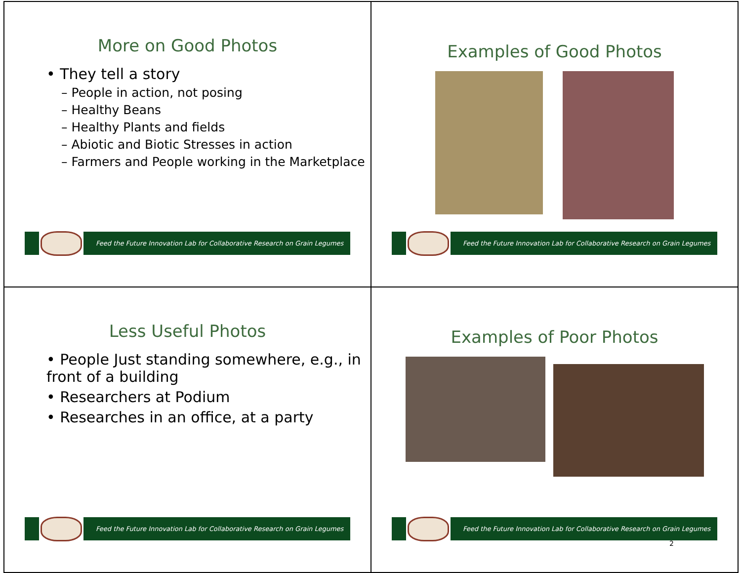More on Good Photos
• They tell a story
– People in action, not posing
– Healthy Beans
– Healthy Plants and fields
– Abiotic and Biotic Stresses in action
– Farmers and People working in the Marketplace
Feed the Future Innovation Lab for Collaborative Research on Grain Legumes
Examples of Good Photos
Feed the Future Innovation Lab for Collaborative Research on Grain Legumes
Less Useful Photos
• People Just standing somewhere, e.g., in front of a building
• Researchers at Podium
• Researches in an office, at a party
Feed the Future Innovation Lab for Collaborative Research on Grain Legumes
Examples of Poor Photos
Feed the Future Innovation Lab for Collaborative Research on Grain Legumes
2